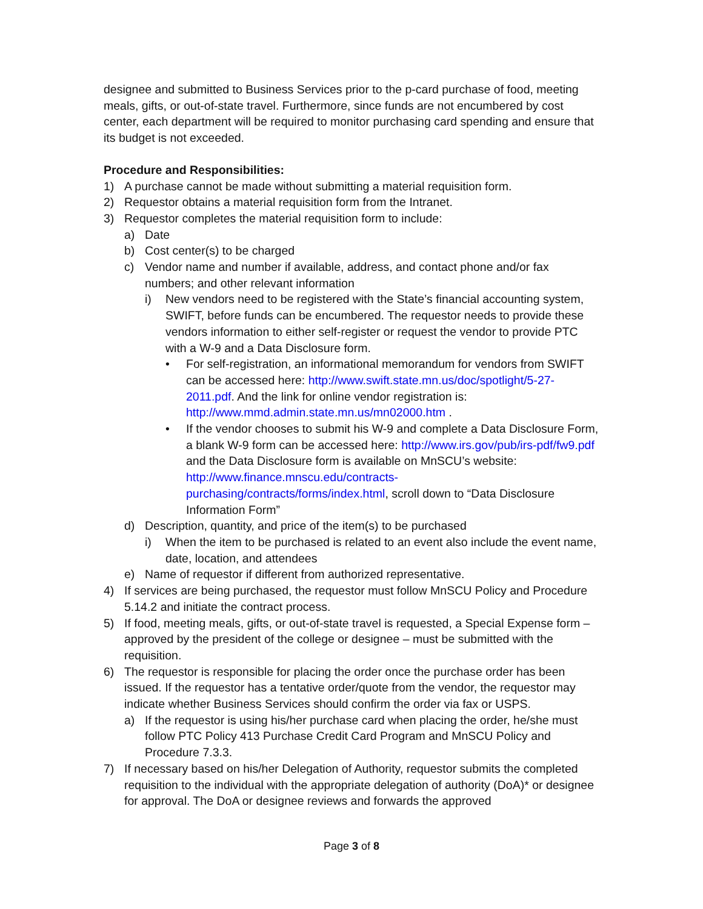designee and submitted to Business Services prior to the p-card purchase of food, meeting meals, gifts, or out-of-state travel. Furthermore, since funds are not encumbered by cost center, each department will be required to monitor purchasing card spending and ensure that its budget is not exceeded.
Procedure and Responsibilities:
1) A purchase cannot be made without submitting a material requisition form.
2) Requestor obtains a material requisition form from the Intranet.
3) Requestor completes the material requisition form to include:
a) Date
b) Cost center(s) to be charged
c) Vendor name and number if available, address, and contact phone and/or fax numbers; and other relevant information
i) New vendors need to be registered with the State’s financial accounting system, SWIFT, before funds can be encumbered. The requestor needs to provide these vendors information to either self-register or request the vendor to provide PTC with a W-9 and a Data Disclosure form.
• For self-registration, an informational memorandum for vendors from SWIFT can be accessed here: http://www.swift.state.mn.us/doc/spotlight/5-27-2011.pdf. And the link for online vendor registration is: http://www.mmd.admin.state.mn.us/mn02000.htm .
• If the vendor chooses to submit his W-9 and complete a Data Disclosure Form, a blank W-9 form can be accessed here: http://www.irs.gov/pub/irs-pdf/fw9.pdf and the Data Disclosure form is available on MnSCU’s website: http://www.finance.mnscu.edu/contracts-purchasing/contracts/forms/index.html, scroll down to “Data Disclosure Information Form”
d) Description, quantity, and price of the item(s) to be purchased
i) When the item to be purchased is related to an event also include the event name, date, location, and attendees
e) Name of requestor if different from authorized representative.
4) If services are being purchased, the requestor must follow MnSCU Policy and Procedure 5.14.2 and initiate the contract process.
5) If food, meeting meals, gifts, or out-of-state travel is requested, a Special Expense form – approved by the president of the college or designee – must be submitted with the requisition.
6) The requestor is responsible for placing the order once the purchase order has been issued. If the requestor has a tentative order/quote from the vendor, the requestor may indicate whether Business Services should confirm the order via fax or USPS.
a) If the requestor is using his/her purchase card when placing the order, he/she must follow PTC Policy 413 Purchase Credit Card Program and MnSCU Policy and Procedure 7.3.3.
7) If necessary based on his/her Delegation of Authority, requestor submits the completed requisition to the individual with the appropriate delegation of authority (DoA)* or designee for approval. The DoA or designee reviews and forwards the approved
Page 3 of 8